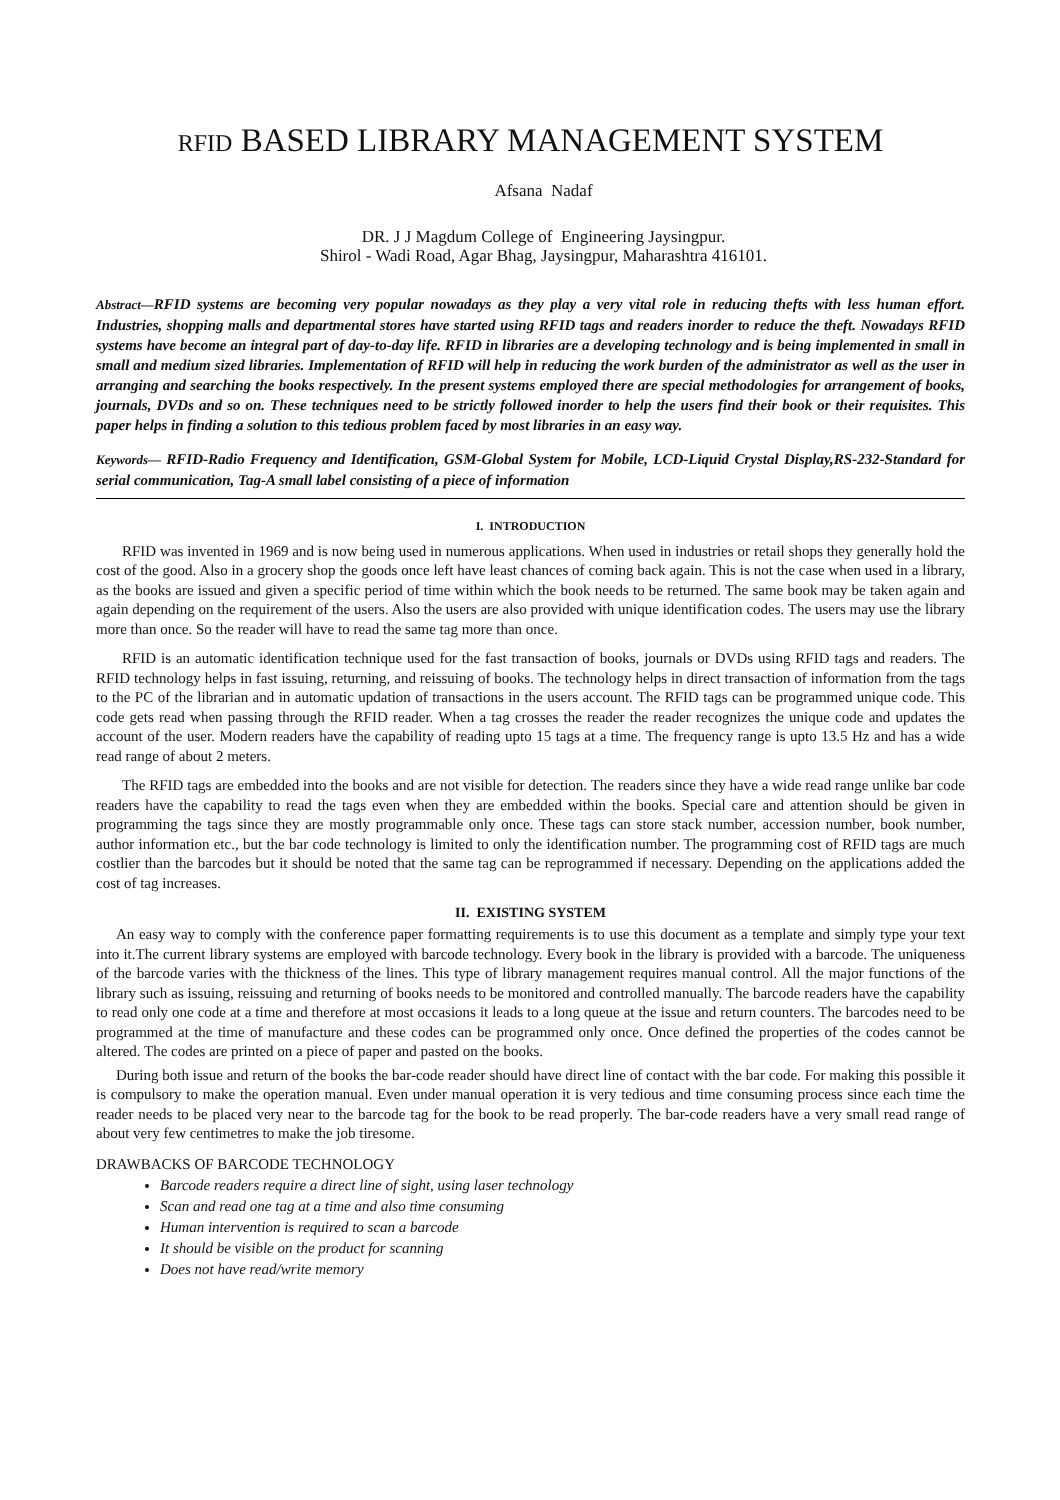RFID BASED LIBRARY MANAGEMENT SYSTEM
Afsana Nadaf
DR. J J Magdum College of Engineering Jaysingpur.
Shirol - Wadi Road, Agar Bhag, Jaysingpur, Maharashtra 416101.
Abstract—RFID systems are becoming very popular nowadays as they play a very vital role in reducing thefts with less human effort. Industries, shopping malls and departmental stores have started using RFID tags and readers inorder to reduce the theft. Nowadays RFID systems have become an integral part of day-to-day life. RFID in libraries are a developing technology and is being implemented in small in small and medium sized libraries. Implementation of RFID will help in reducing the work burden of the administrator as well as the user in arranging and searching the books respectively. In the present systems employed there are special methodologies for arrangement of books, journals, DVDs and so on. These techniques need to be strictly followed inorder to help the users find their book or their requisites. This paper helps in finding a solution to this tedious problem faced by most libraries in an easy way.
Keywords— RFID-Radio Frequency and Identification, GSM-Global System for Mobile, LCD-Liquid Crystal Display,RS-232-Standard for serial communication, Tag-A small label consisting of a piece of information
I. INTRODUCTION
RFID was invented in 1969 and is now being used in numerous applications. When used in industries or retail shops they generally hold the cost of the good. Also in a grocery shop the goods once left have least chances of coming back again. This is not the case when used in a library, as the books are issued and given a specific period of time within which the book needs to be returned. The same book may be taken again and again depending on the requirement of the users. Also the users are also provided with unique identification codes. The users may use the library more than once. So the reader will have to read the same tag more than once.
RFID is an automatic identification technique used for the fast transaction of books, journals or DVDs using RFID tags and readers. The RFID technology helps in fast issuing, returning, and reissuing of books. The technology helps in direct transaction of information from the tags to the PC of the librarian and in automatic updation of transactions in the users account. The RFID tags can be programmed unique code. This code gets read when passing through the RFID reader. When a tag crosses the reader the reader recognizes the unique code and updates the account of the user. Modern readers have the capability of reading upto 15 tags at a time. The frequency range is upto 13.5 Hz and has a wide read range of about 2 meters.
The RFID tags are embedded into the books and are not visible for detection. The readers since they have a wide read range unlike bar code readers have the capability to read the tags even when they are embedded within the books. Special care and attention should be given in programming the tags since they are mostly programmable only once. These tags can store stack number, accession number, book number, author information etc., but the bar code technology is limited to only the identification number. The programming cost of RFID tags are much costlier than the barcodes but it should be noted that the same tag can be reprogrammed if necessary. Depending on the applications added the cost of tag increases.
II. EXISTING SYSTEM
An easy way to comply with the conference paper formatting requirements is to use this document as a template and simply type your text into it.The current library systems are employed with barcode technology. Every book in the library is provided with a barcode. The uniqueness of the barcode varies with the thickness of the lines. This type of library management requires manual control. All the major functions of the library such as issuing, reissuing and returning of books needs to be monitored and controlled manually. The barcode readers have the capability to read only one code at a time and therefore at most occasions it leads to a long queue at the issue and return counters. The barcodes need to be programmed at the time of manufacture and these codes can be programmed only once. Once defined the properties of the codes cannot be altered. The codes are printed on a piece of paper and pasted on the books.
During both issue and return of the books the bar-code reader should have direct line of contact with the bar code. For making this possible it is compulsory to make the operation manual. Even under manual operation it is very tedious and time consuming process since each time the reader needs to be placed very near to the barcode tag for the book to be read properly. The bar-code readers have a very small read range of about very few centimetres to make the job tiresome.
DRAWBACKS OF BARCODE TECHNOLOGY
Barcode readers require a direct line of sight, using laser technology
Scan and read one tag at a time and also time consuming
Human intervention is required to scan a barcode
It should be visible on the product for scanning
Does not have read/write memory